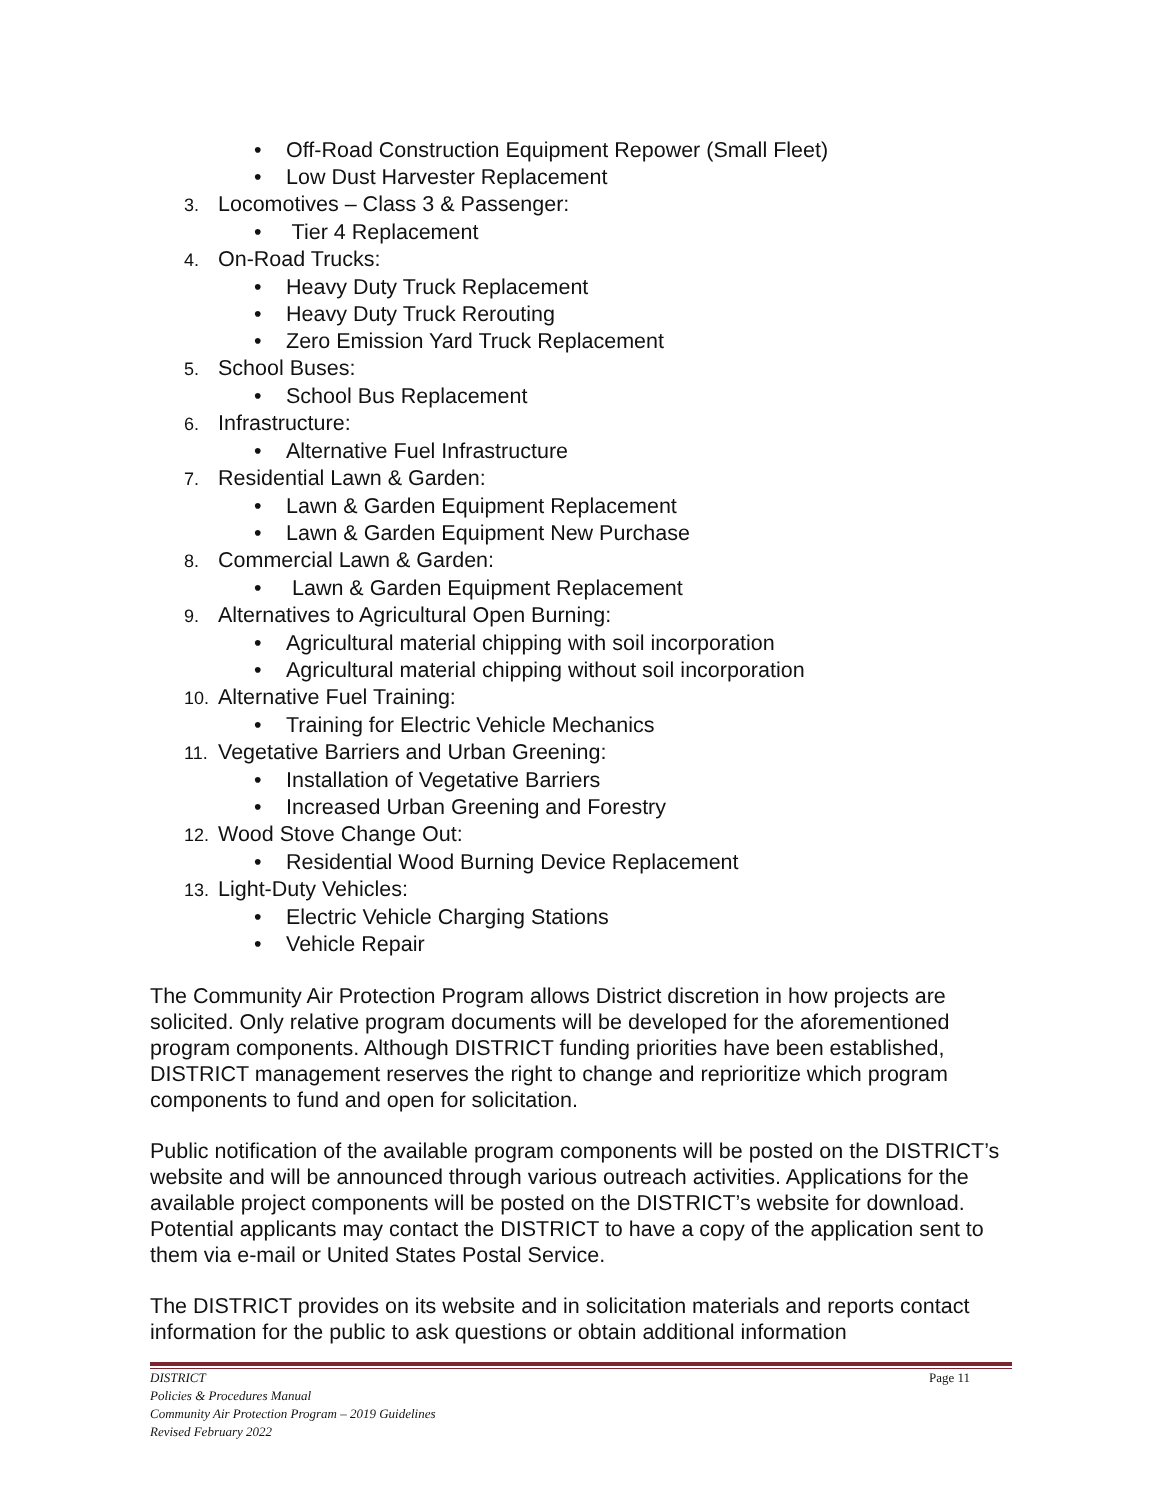• Off-Road Construction Equipment Repower (Small Fleet)
• Low Dust Harvester Replacement
3. Locomotives – Class 3 & Passenger:
• Tier 4 Replacement
4. On-Road Trucks:
• Heavy Duty Truck Replacement
• Heavy Duty Truck Rerouting
• Zero Emission Yard Truck Replacement
5. School Buses:
• School Bus Replacement
6. Infrastructure:
• Alternative Fuel Infrastructure
7. Residential Lawn & Garden:
• Lawn & Garden Equipment Replacement
• Lawn & Garden Equipment New Purchase
8. Commercial Lawn & Garden:
• Lawn & Garden Equipment Replacement
9. Alternatives to Agricultural Open Burning:
• Agricultural material chipping with soil incorporation
• Agricultural material chipping without soil incorporation
10. Alternative Fuel Training:
• Training for Electric Vehicle Mechanics
11. Vegetative Barriers and Urban Greening:
• Installation of Vegetative Barriers
• Increased Urban Greening and Forestry
12. Wood Stove Change Out:
• Residential Wood Burning Device Replacement
13. Light-Duty Vehicles:
• Electric Vehicle Charging Stations
• Vehicle Repair
The Community Air Protection Program allows District discretion in how projects are solicited. Only relative program documents will be developed for the aforementioned program components. Although DISTRICT funding priorities have been established, DISTRICT management reserves the right to change and reprioritize which program components to fund and open for solicitation.
Public notification of the available program components will be posted on the DISTRICT’s website and will be announced through various outreach activities. Applications for the available project components will be posted on the DISTRICT’s website for download. Potential applicants may contact the DISTRICT to have a copy of the application sent to them via e-mail or United States Postal Service.
The DISTRICT provides on its website and in solicitation materials and reports contact information for the public to ask questions or obtain additional information
Page 11 DISTRICT
Policies & Procedures Manual
Community Air Protection Program – 2019 Guidelines
Revised February 2022